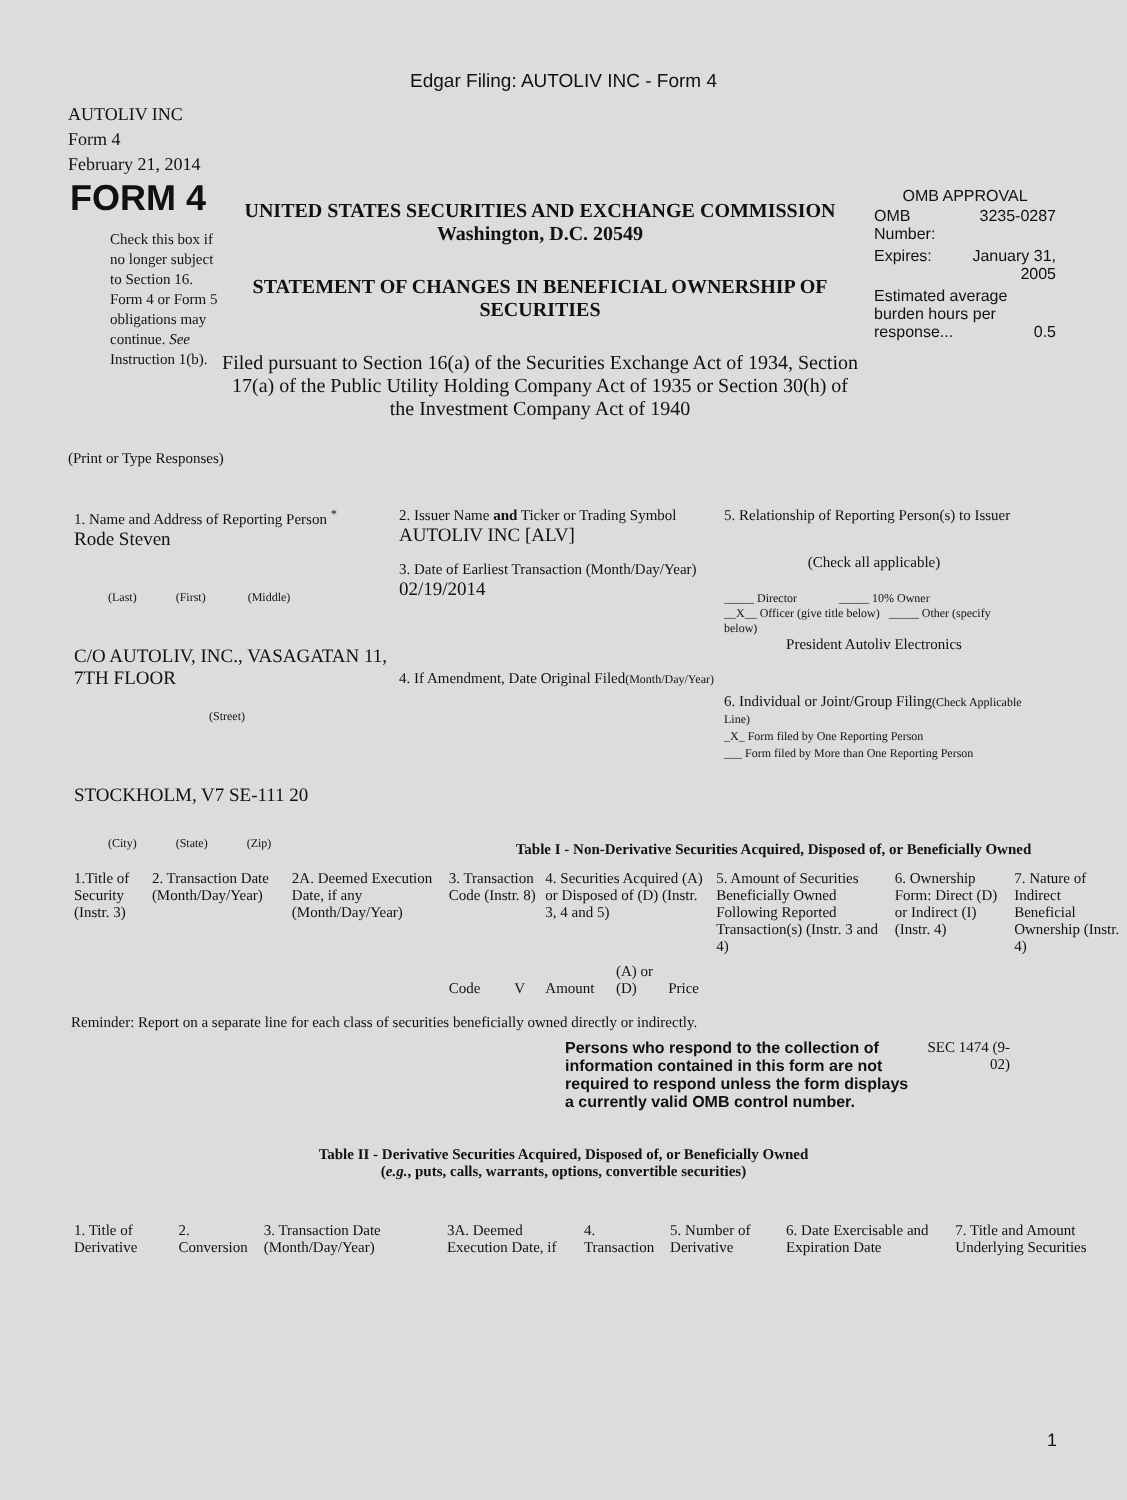Edgar Filing: AUTOLIV INC - Form 4
AUTOLIV INC
Form 4
February 21, 2014
FORM 4
Check this box if no longer subject to Section 16. Form 4 or Form 5 obligations may continue. See Instruction 1(b).
UNITED STATES SECURITIES AND EXCHANGE COMMISSION
Washington, D.C. 20549
STATEMENT OF CHANGES IN BENEFICIAL OWNERSHIP OF SECURITIES
Filed pursuant to Section 16(a) of the Securities Exchange Act of 1934, Section 17(a) of the Public Utility Holding Company Act of 1935 or Section 30(h) of the Investment Company Act of 1940
OMB APPROVAL
| OMB Number: | 3235-0287 |
| Expires: | January 31, 2005 |
| Estimated average burden hours per response... 0.5 | |
(Print or Type Responses)
1. Name and Address of Reporting Person <sup>*</sup>
Rode Steven
(Last) (First) (Middle)
C/O AUTOLIV, INC., VASAGATAN 11, 7TH FLOOR
(Street)
STOCKHOLM, V7 SE-111 20
(City) (State) (Zip)
2. Issuer Name and Ticker or Trading Symbol
AUTOLIV INC [ALV]
3. Date of Earliest Transaction (Month/Day/Year)
02/19/2014
4. If Amendment, Date Original Filed(Month/Day/Year)
5. Relationship of Reporting Person(s) to Issuer
(Check all applicable)
_____ Director _____ 10% Owner
__X__ Officer (give title below) _____ Other (specify below)
President Autoliv Electronics
6. Individual or Joint/Group Filing(Check Applicable Line)
_X_ Form filed by One Reporting Person
___ Form filed by More than One Reporting Person
Table I - Non-Derivative Securities Acquired, Disposed of, or Beneficially Owned
| 1.Title of Security (Instr. 3) | 2. Transaction Date (Month/Day/Year) | 2A. Deemed Execution Date, if any (Month/Day/Year) | 3. Transaction Code (Instr. 8) | | 4. Securities Acquired (A) or Disposed of (D) (Instr. 3, 4 and 5) | | | 5. Amount of Securities Beneficially Owned Following Reported Transaction(s) (Instr. 3 and 4) | 6. Ownership Form: Direct (D) or Indirect (I) (Instr. 4) | 7. Nature of Indirect Beneficial Ownership (Instr. 4) |
| | | | Code | V | Amount | (A) or (D) | Price | | | |
Reminder: Report on a separate line for each class of securities beneficially owned directly or indirectly.
Persons who respond to the collection of information contained in this form are not required to respond unless the form displays a currently valid OMB control number.
SEC 1474 (9-02)
Table II - Derivative Securities Acquired, Disposed of, or Beneficially Owned
(e.g., puts, calls, warrants, options, convertible securities)
| 1. Title of Derivative | 2. Conversion | 3. Transaction Date (Month/Day/Year) | 3A. Deemed Execution Date, if | 4. Transaction | 5. Number of Derivative | 6. Date Exercisable and Expiration Date | 7. Title and Amount Underlying Securities |
1